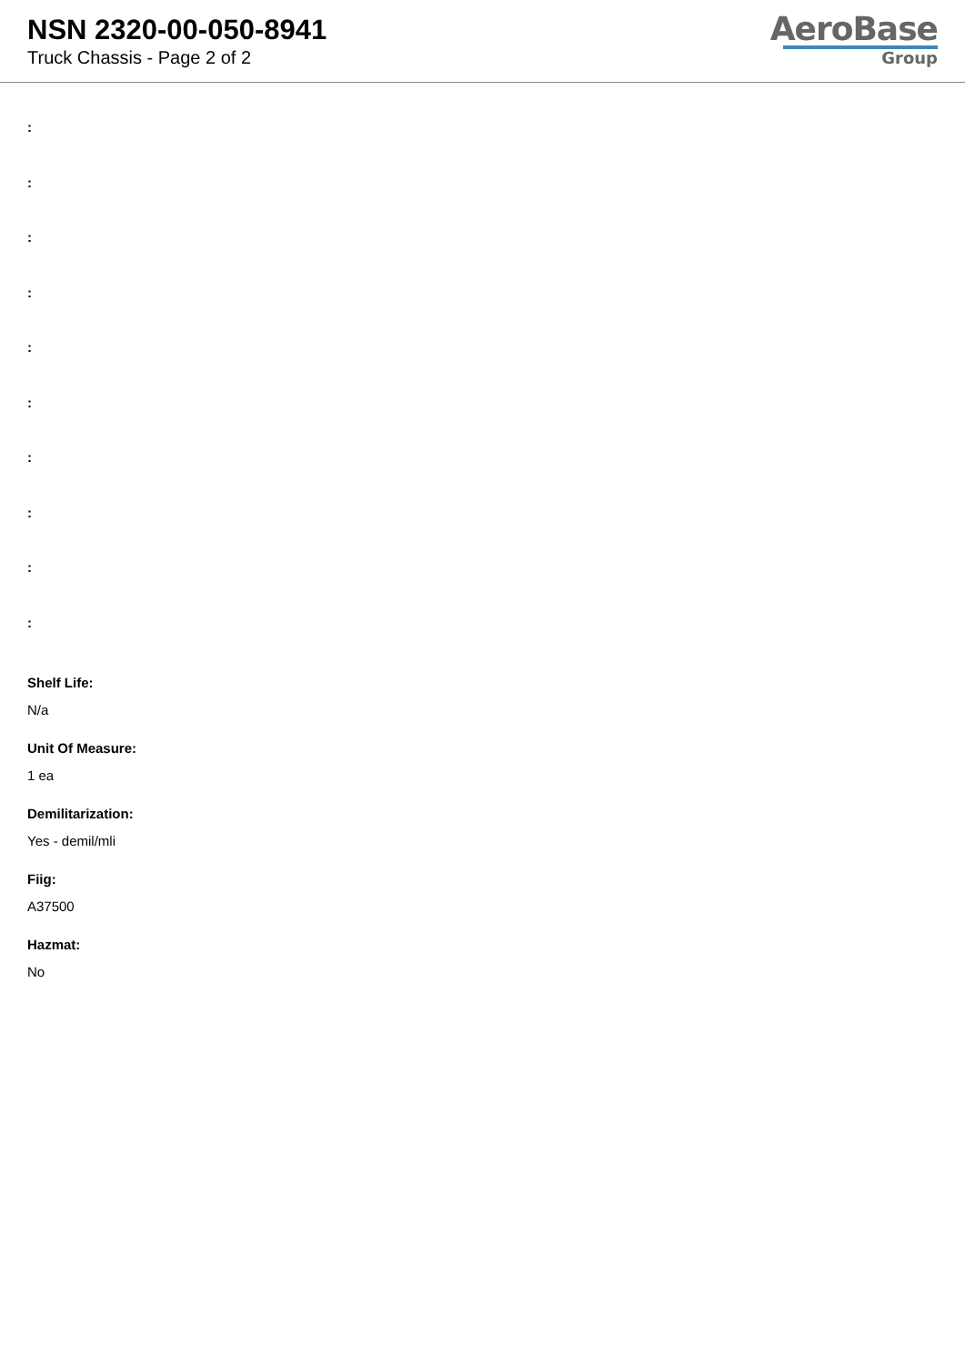NSN 2320-00-050-8941
Truck Chassis - Page 2 of 2
AeroBase
Group
:
:
:
:
:
:
:
:
:
:
Shelf Life:
N/a
Unit Of Measure:
1 ea
Demilitarization:
Yes - demil/mli
Fiig:
A37500
Hazmat:
No